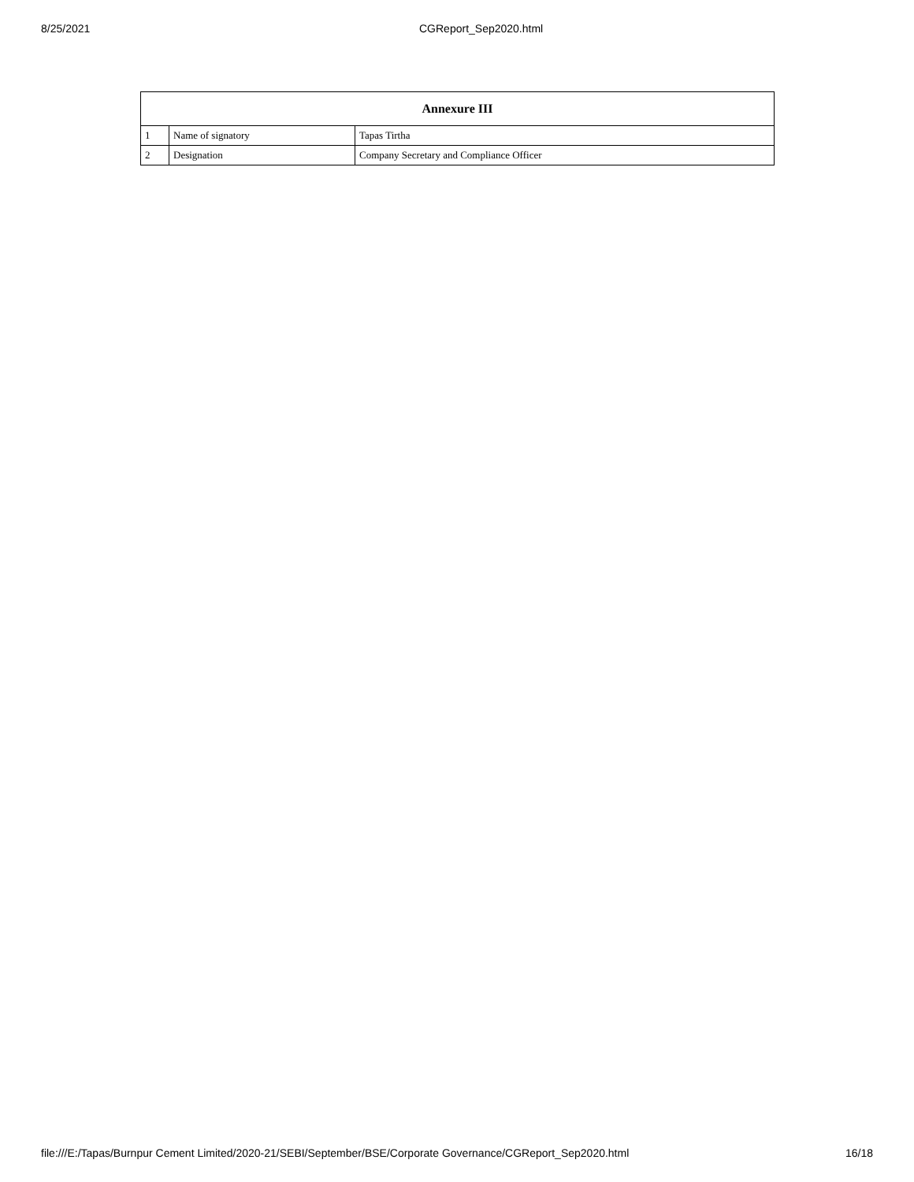8/25/2021 CGReport_Sep2020.html
| Annexure III | | |
| --- | --- | --- |
| 1 | Name of signatory | Tapas Tirtha |
| 2 | Designation | Company Secretary and Compliance Officer |
file:///E:/Tapas/Burnpur Cement Limited/2020-21/SEBI/September/BSE/Corporate Governance/CGReport_Sep2020.html 16/18